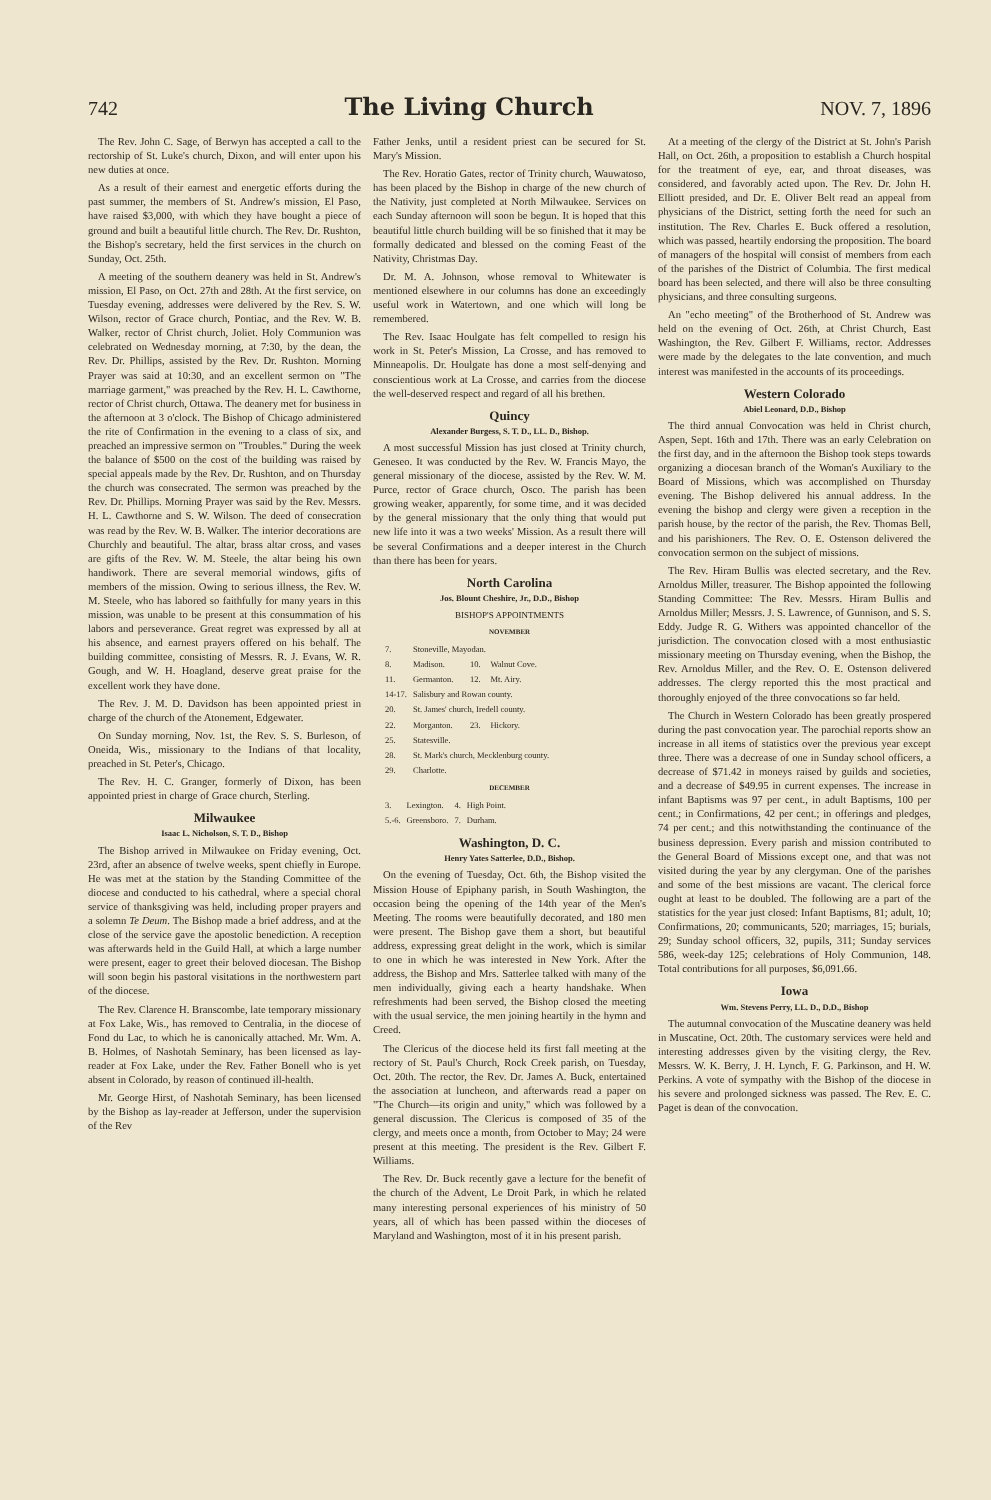742 The Living Church NOV. 7, 1896
The Rev. John C. Sage, of Berwyn has accepted a call to the rectorship of St. Luke's church, Dixon, and will enter upon his new duties at once.
As a result of their earnest and energetic efforts during the past summer, the members of St. Andrew's mission, El Paso, have raised $3,000, with which they have bought a piece of ground and built a beautiful little church. The Rev. Dr. Rushton, the Bishop's secretary, held the first services in the church on Sunday, Oct. 25th.
A meeting of the southern deanery was held in St. Andrew's mission, El Paso, on Oct. 27th and 28th. At the first service, on Tuesday evening, addresses were delivered by the Rev. S. W. Wilson, rector of Grace church, Pontiac, and the Rev. W. B. Walker, rector of Christ church, Joliet. Holy Communion was celebrated on Wednesday morning, at 7:30, by the dean, the Rev. Dr. Phillips, assisted by the Rev. Dr. Rushton. Morning Prayer was said at 10:30, and an excellent sermon on "The marriage garment," was preached by the Rev. H. L. Cawthorne, rector of Christ church, Ottawa. The deanery met for business in the afternoon at 3 o'clock. The Bishop of Chicago administered the rite of Confirmation in the evening to a class of six, and preached an impressive sermon on "Troubles." During the week the balance of $500 on the cost of the building was raised by special appeals made by the Rev. Dr. Rushton, and on Thursday the church was consecrated. The sermon was preached by the Rev. Dr. Phillips. Morning Prayer was said by the Rev. Messrs. H. L. Cawthorne and S. W. Wilson. The deed of consecration was read by the Rev. W. B. Walker. The interior decorations are Churchly and beautiful. The altar, brass altar cross, and vases are gifts of the Rev. W. M. Steele, the altar being his own handiwork. There are several memorial windows, gifts of members of the mission. Owing to serious illness, the Rev. W. M. Steele, who has labored so faithfully for many years in this mission, was unable to be present at this consummation of his labors and perseverance. Great regret was expressed by all at his absence, and earnest prayers offered on his behalf. The building committee, consisting of Messrs. R. J. Evans, W. R. Gough, and W. H. Hoagland, deserve great praise for the excellent work they have done.
The Rev. J. M. D. Davidson has been appointed priest in charge of the church of the Atonement, Edgewater.
On Sunday morning, Nov. 1st, the Rev. S. S. Burleson, of Oneida, Wis., missionary to the Indians of that locality, preached in St. Peter's, Chicago.
The Rev. H. C. Granger, formerly of Dixon, has been appointed priest in charge of Grace church, Sterling.
Milwaukee
Isaac L. Nicholson, S. T. D., Bishop
The Bishop arrived in Milwaukee on Friday evening, Oct. 23rd, after an absence of twelve weeks, spent chiefly in Europe. He was met at the station by the Standing Committee of the diocese and conducted to his cathedral, where a special choral service of thanksgiving was held, including proper prayers and a solemn Te Deum. The Bishop made a brief address, and at the close of the service gave the apostolic benediction. A reception was afterwards held in the Guild Hall, at which a large number were present, eager to greet their beloved diocesan. The Bishop will soon begin his pastoral visitations in the northwestern part of the diocese.
The Rev. Clarence H. Branscombe, late temporary missionary at Fox Lake, Wis., has removed to Centralia, in the diocese of Fond du Lac, to which he is canonically attached. Mr. Wm. A. B. Holmes, of Nashotah Seminary, has been licensed as lay-reader at Fox Lake, under the Rev. Father Bonell who is yet absent in Colorado, by reason of continued ill-health.
Mr. George Hirst, of Nashotah Seminary, has been licensed by the Bishop as lay-reader at Jefferson, under the supervision of the Rev
Father Jenks, until a resident priest can be secured for St. Mary's Mission.
The Rev. Horatio Gates, rector of Trinity church, Wauwatoso, has been placed by the Bishop in charge of the new church of the Nativity, just completed at North Milwaukee. Services on each Sunday afternoon will soon be begun. It is hoped that this beautiful little church building will be so finished that it may be formally dedicated and blessed on the coming Feast of the Nativity, Christmas Day.
Dr. M. A. Johnson, whose removal to Whitewater is mentioned elsewhere in our columns has done an exceedingly useful work in Watertown, and one which will long be remembered.
The Rev. Isaac Houlgate has felt compelled to resign his work in St. Peter's Mission, La Crosse, and has removed to Minneapolis. Dr. Houlgate has done a most self-denying and conscientious work at La Crosse, and carries from the diocese the well-deserved respect and regard of all his brethen.
Quincy
Alexander Burgess, S. T. D., LL. D., Bishop.
A most successful Mission has just closed at Trinity church, Geneseo. It was conducted by the Rev. W. Francis Mayo, the general missionary of the diocese, assisted by the Rev. W. M. Purce, rector of Grace church, Osco. The parish has been growing weaker, apparently, for some time, and it was decided by the general missionary that the only thing that would put new life into it was a two weeks' Mission. As a result there will be several Confirmations and a deeper interest in the Church than there has been for years.
North Carolina
Jos. Blount Cheshire, Jr., D.D., Bishop
BISHOP'S APPOINTMENTS
NOVEMBER
| 7. | Stoneville, Mayodan. | | |
| 8. | Madison. | 10. | Walnut Cove. |
| 11. | Germanton. | 12. | Mt. Airy. |
| 14-17. | Salisbury and Rowan county. | | |
| 20. | St. James' church, Iredell county. | | |
| 22. | Morganton. | 23. | Hickory. |
| 25. | Statesville. | | |
| 28. | St. Mark's church, Mecklenburg county. | | |
| 29. | Charlotte. | | |
DECEMBER
| 3. | Lexington. | 4. | High Point. |
| 5.-6. | Greensboro. | 7. | Durham. |
Washington, D. C.
Henry Yates Satterlee, D.D., Bishop.
On the evening of Tuesday, Oct. 6th, the Bishop visited the Mission House of Epiphany parish, in South Washington, the occasion being the opening of the 14th year of the Men's Meeting. The rooms were beautifully decorated, and 180 men were present. The Bishop gave them a short, but beautiful address, expressing great delight in the work, which is similar to one in which he was interested in New York. After the address, the Bishop and Mrs. Satterlee talked with many of the men individually, giving each a hearty handshake. When refreshments had been served, the Bishop closed the meeting with the usual service, the men joining heartily in the hymn and Creed.
The Clericus of the diocese held its first fall meeting at the rectory of St. Paul's Church, Rock Creek parish, on Tuesday, Oct. 20th. The rector, the Rev. Dr. James A. Buck, entertained the association at luncheon, and afterwards read a paper on "The Church—its origin and unity," which was followed by a general discussion. The Clericus is composed of 35 of the clergy, and meets once a month, from October to May; 24 were present at this meeting. The president is the Rev. Gilbert F. Williams.
The Rev. Dr. Buck recently gave a lecture for the benefit of the church of the Advent, Le Droit Park, in which he related many interesting personal experiences of his ministry of 50 years, all of which has been passed within the dioceses of Maryland and Washington, most of it in his present parish.
At a meeting of the clergy of the District at St. John's Parish Hall, on Oct. 26th, a proposition to establish a Church hospital for the treatment of eye, ear, and throat diseases, was considered, and favorably acted upon. The Rev. Dr. John H. Elliott presided, and Dr. E. Oliver Belt read an appeal from physicians of the District, setting forth the need for such an institution. The Rev. Charles E. Buck offered a resolution, which was passed, heartily endorsing the proposition. The board of managers of the hospital will consist of members from each of the parishes of the District of Columbia. The first medical board has been selected, and there will also be three consulting physicians, and three consulting surgeons.
An "echo meeting" of the Brotherhood of St. Andrew was held on the evening of Oct. 26th, at Christ Church, East Washington, the Rev. Gilbert F. Williams, rector. Addresses were made by the delegates to the late convention, and much interest was manifested in the accounts of its proceedings.
Western Colorado
Abiel Leonard, D.D., Bishop
The third annual Convocation was held in Christ church, Aspen, Sept. 16th and 17th. There was an early Celebration on the first day, and in the afternoon the Bishop took steps towards organizing a diocesan branch of the Woman's Auxiliary to the Board of Missions, which was accomplished on Thursday evening. The Bishop delivered his annual address. In the evening the bishop and clergy were given a reception in the parish house, by the rector of the parish, the Rev. Thomas Bell, and his parishioners. The Rev. O. E. Ostenson delivered the convocation sermon on the subject of missions.
The Rev. Hiram Bullis was elected secretary, and the Rev. Arnoldus Miller, treasurer. The Bishop appointed the following Standing Committee: The Rev. Messrs. Hiram Bullis and Arnoldus Miller; Messrs. J. S. Lawrence, of Gunnison, and S. S. Eddy. Judge R. G. Withers was appointed chancellor of the jurisdiction. The convocation closed with a most enthusiastic missionary meeting on Thursday evening, when the Bishop, the Rev. Arnoldus Miller, and the Rev. O. E. Ostenson delivered addresses. The clergy reported this the most practical and thoroughly enjoyed of the three convocations so far held.
The Church in Western Colorado has been greatly prospered during the past convocation year. The parochial reports show an increase in all items of statistics over the previous year except three. There was a decrease of one in Sunday school officers, a decrease of $71.42 in moneys raised by guilds and societies, and a decrease of $49.95 in current expenses. The increase in infant Baptisms was 97 per cent., in adult Baptisms, 100 per cent.; in Confirmations, 42 per cent.; in offerings and pledges, 74 per cent.; and this notwithstanding the continuance of the business depression. Every parish and mission contributed to the General Board of Missions except one, and that was not visited during the year by any clergyman. One of the parishes and some of the best missions are vacant. The clerical force ought at least to be doubled. The following are a part of the statistics for the year just closed: Infant Baptisms, 81; adult, 10; Confirmations, 20; communicants, 520; marriages, 15; burials, 29; Sunday school officers, 32, pupils, 311; Sunday services 586, week-day 125; celebrations of Holy Communion, 148. Total contributions for all purposes, $6,091.66.
Iowa
Wm. Stevens Perry, LL. D., D.D., Bishop
The autumnal convocation of the Muscatine deanery was held in Muscatine, Oct. 20th. The customary services were held and interesting addresses given by the visiting clergy, the Rev. Messrs. W. K. Berry, J. H. Lynch, F. G. Parkinson, and H. W. Perkins. A vote of sympathy with the Bishop of the diocese in his severe and prolonged sickness was passed. The Rev. E. C. Paget is dean of the convocation.